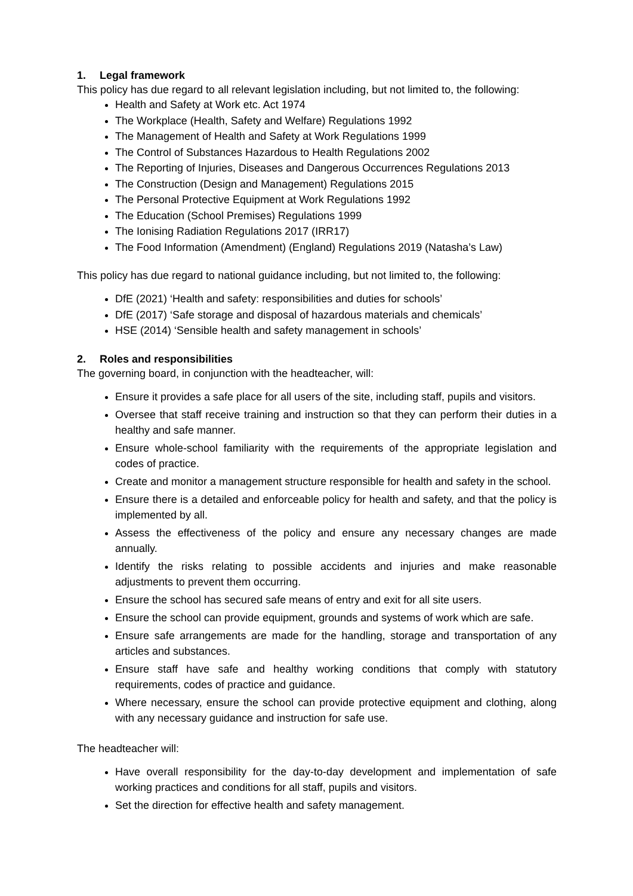1. Legal framework
This policy has due regard to all relevant legislation including, but not limited to, the following:
Health and Safety at Work etc. Act 1974
The Workplace (Health, Safety and Welfare) Regulations 1992
The Management of Health and Safety at Work Regulations 1999
The Control of Substances Hazardous to Health Regulations 2002
The Reporting of Injuries, Diseases and Dangerous Occurrences Regulations 2013
The Construction (Design and Management) Regulations 2015
The Personal Protective Equipment at Work Regulations 1992
The Education (School Premises) Regulations 1999
The Ionising Radiation Regulations 2017 (IRR17)
The Food Information (Amendment) (England) Regulations 2019 (Natasha’s Law)
This policy has due regard to national guidance including, but not limited to, the following:
DfE (2021) ‘Health and safety: responsibilities and duties for schools’
DfE (2017) ‘Safe storage and disposal of hazardous materials and chemicals’
HSE (2014) ‘Sensible health and safety management in schools’
2. Roles and responsibilities
The governing board, in conjunction with the headteacher, will:
Ensure it provides a safe place for all users of the site, including staff, pupils and visitors.
Oversee that staff receive training and instruction so that they can perform their duties in a healthy and safe manner.
Ensure whole-school familiarity with the requirements of the appropriate legislation and codes of practice.
Create and monitor a management structure responsible for health and safety in the school.
Ensure there is a detailed and enforceable policy for health and safety, and that the policy is implemented by all.
Assess the effectiveness of the policy and ensure any necessary changes are made annually.
Identify the risks relating to possible accidents and injuries and make reasonable adjustments to prevent them occurring.
Ensure the school has secured safe means of entry and exit for all site users.
Ensure the school can provide equipment, grounds and systems of work which are safe.
Ensure safe arrangements are made for the handling, storage and transportation of any articles and substances.
Ensure staff have safe and healthy working conditions that comply with statutory requirements, codes of practice and guidance.
Where necessary, ensure the school can provide protective equipment and clothing, along with any necessary guidance and instruction for safe use.
The headteacher will:
Have overall responsibility for the day-to-day development and implementation of safe working practices and conditions for all staff, pupils and visitors.
Set the direction for effective health and safety management.